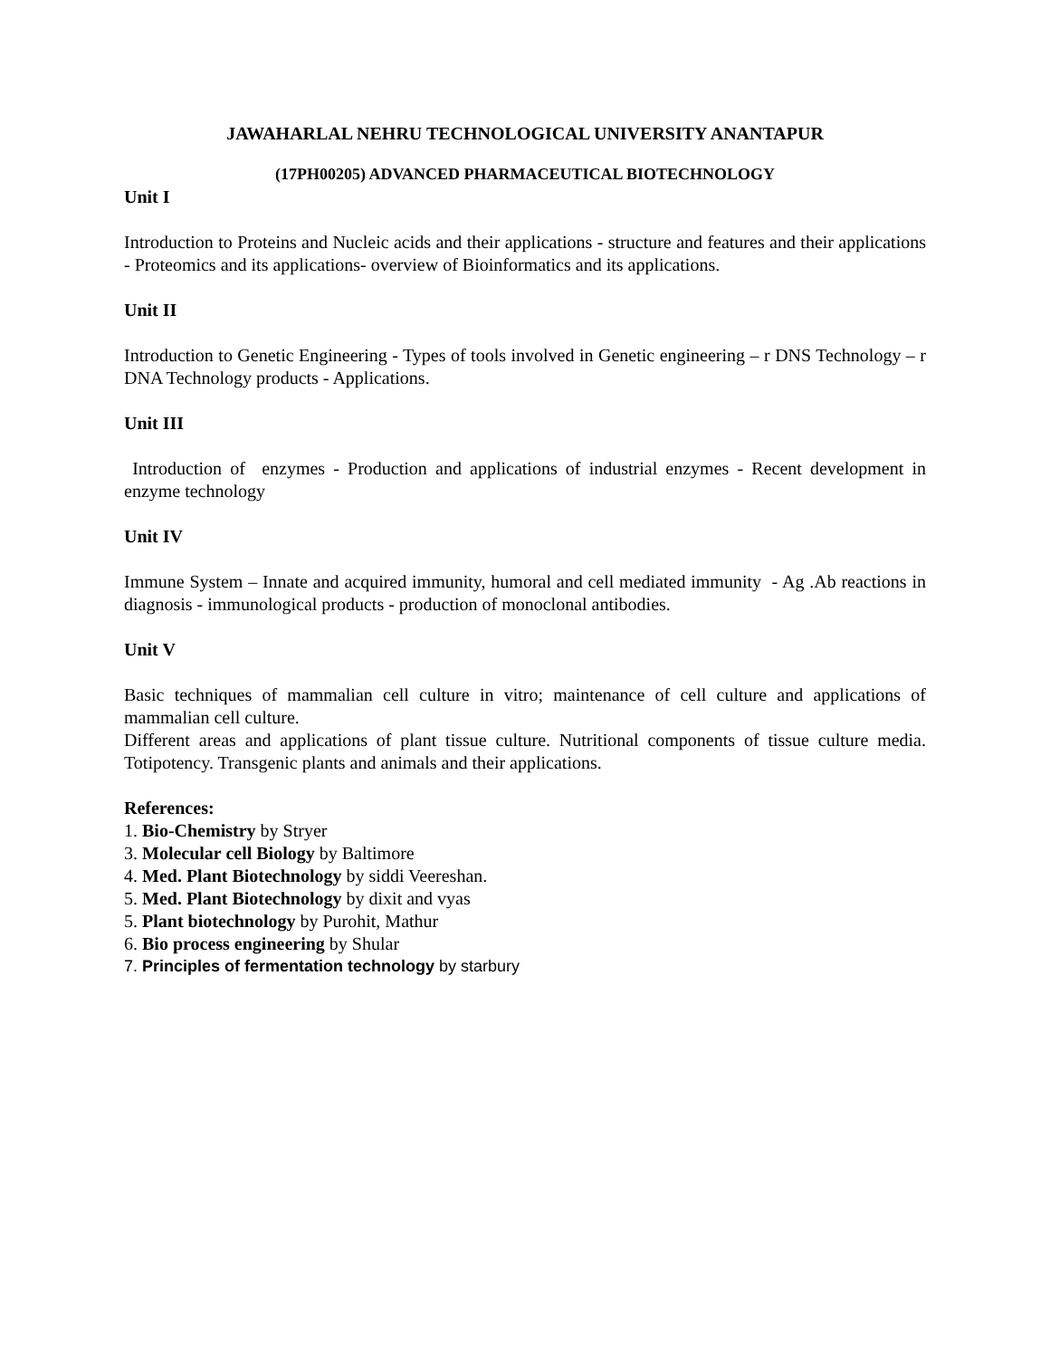JAWAHARLAL NEHRU TECHNOLOGICAL UNIVERSITY ANANTAPUR
(17PH00205) ADVANCED PHARMACEUTICAL BIOTECHNOLOGY
Unit I
Introduction to Proteins and Nucleic acids and their applications - structure and features and their applications - Proteomics and its applications- overview of Bioinformatics and its applications.
Unit II
Introduction to Genetic Engineering - Types of tools involved in Genetic engineering – r DNS Technology – r DNA Technology products - Applications.
Unit III
Introduction of enzymes - Production and applications of industrial enzymes - Recent development in enzyme technology
Unit IV
Immune System – Innate and acquired immunity, humoral and cell mediated immunity - Ag .Ab reactions in diagnosis - immunological products - production of monoclonal antibodies.
Unit V
Basic techniques of mammalian cell culture in vitro; maintenance of cell culture and applications of mammalian cell culture.
Different areas and applications of plant tissue culture. Nutritional components of tissue culture media. Totipotency. Transgenic plants and animals and their applications.
References:
1. Bio-Chemistry by Stryer
3. Molecular cell Biology by Baltimore
4. Med. Plant Biotechnology by siddi Veereshan.
5. Med. Plant Biotechnology by dixit and vyas
5. Plant biotechnology by Purohit, Mathur
6. Bio process engineering by Shular
7. Principles of fermentation technology by starbury